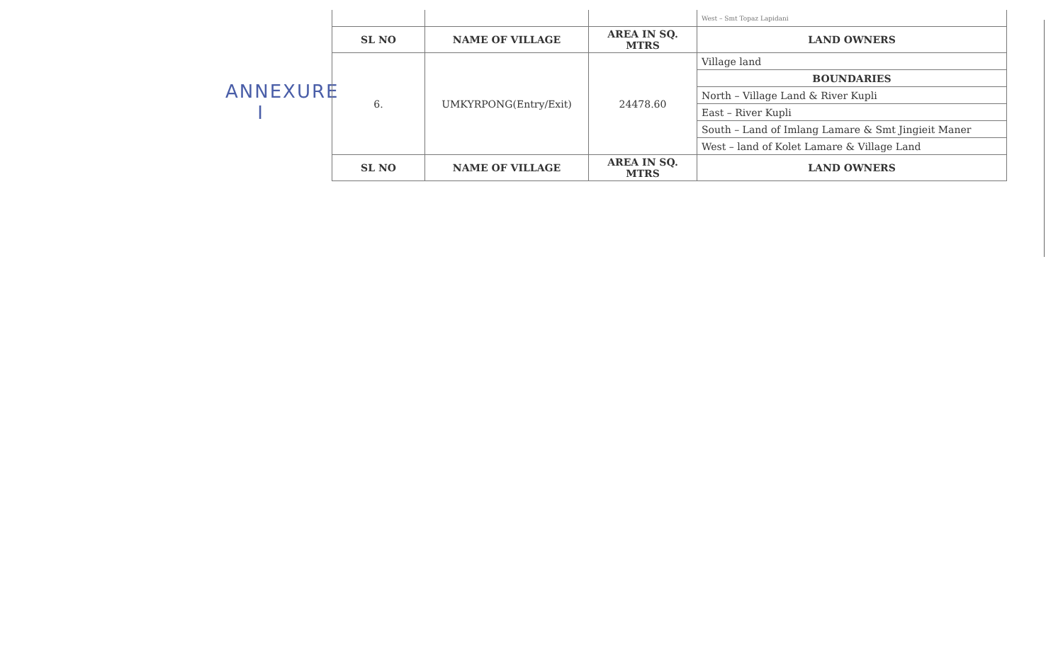ANNEXURE
I
| | | | West – Smt Topaz Lapidani |
| SL NO | NAME OF VILLAGE | AREA IN SQ. MTRS | LAND OWNERS |
| 6. | UMKYRPONG(Entry/Exit) | 24478.60 | Village land |
| | | | BOUNDARIES |
| | | | North – Village Land & River Kupli |
| | | | East – River Kupli |
| | | | South – Land of Imlang Lamare & Smt Jingieit Maner |
| | | | West – land of Kolet Lamare & Village Land |
| SL NO | NAME OF VILLAGE | AREA IN SQ. MTRS | LAND OWNERS |